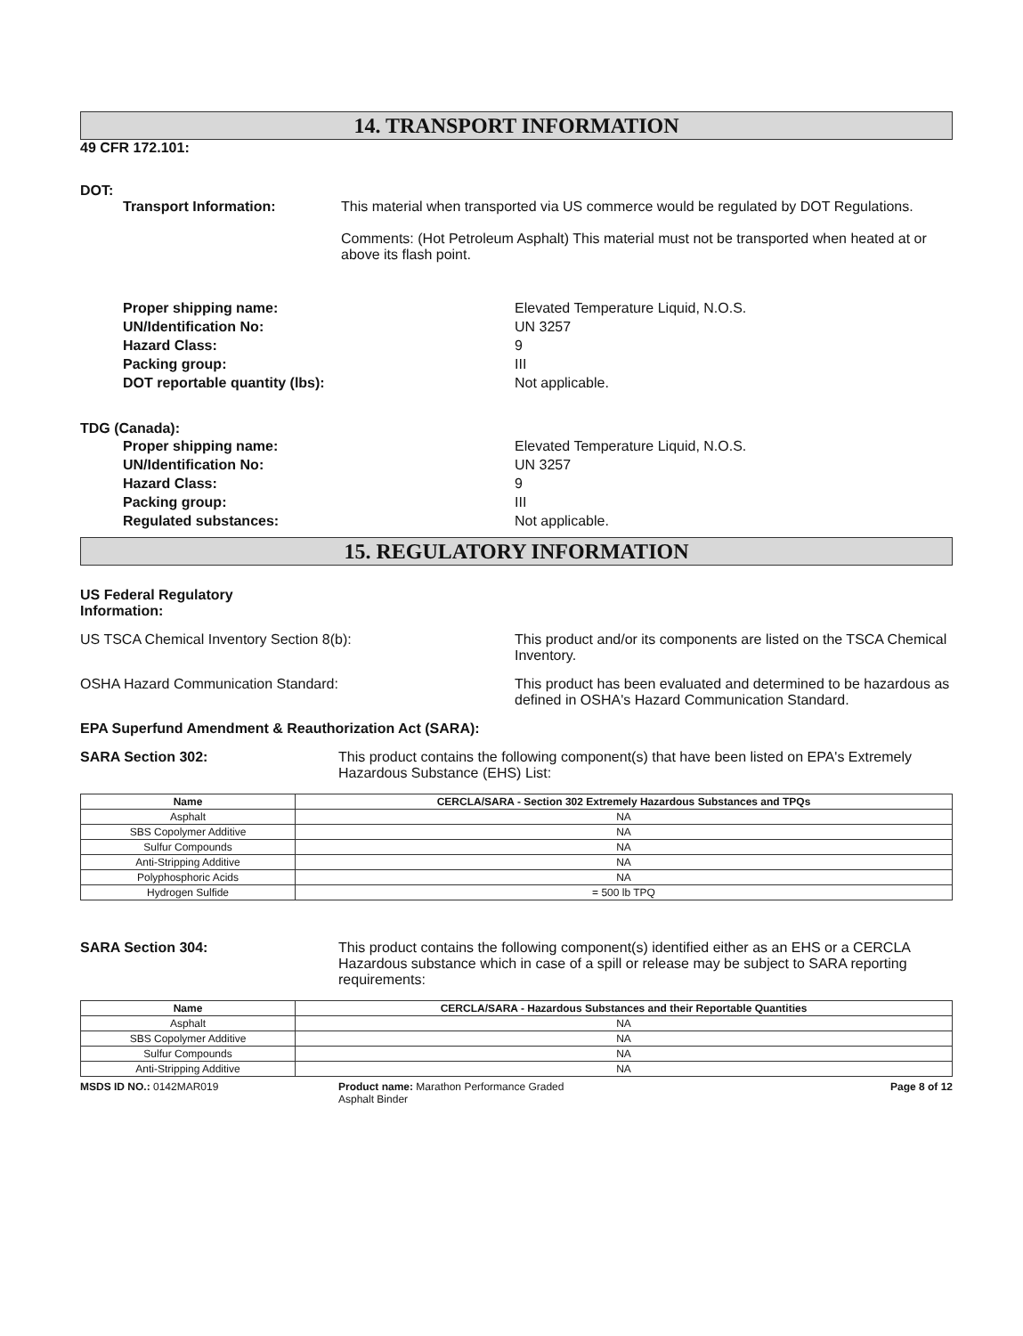14. TRANSPORT INFORMATION
49 CFR 172.101:
DOT:
Transport Information: This material when transported via US commerce would be regulated by DOT Regulations.
Comments: (Hot Petroleum Asphalt) This material must not be transported when heated at or above its flash point.
Proper shipping name: Elevated Temperature Liquid, N.O.S.
UN/Identification No: UN 3257
Hazard Class: 9
Packing group: III
DOT reportable quantity (lbs): Not applicable.
TDG (Canada):
Proper shipping name: Elevated Temperature Liquid, N.O.S.
UN/Identification No: UN 3257
Hazard Class: 9
Packing group: III
Regulated substances: Not applicable.
15. REGULATORY INFORMATION
US Federal Regulatory
Information:
US TSCA Chemical Inventory Section 8(b): This product and/or its components are listed on the TSCA Chemical Inventory.
OSHA Hazard Communication Standard: This product has been evaluated and determined to be hazardous as defined in OSHA's Hazard Communication Standard.
EPA Superfund Amendment & Reauthorization Act (SARA):
SARA Section 302: This product contains the following component(s) that have been listed on EPA's Extremely Hazardous Substance (EHS) List:
| Name | CERCLA/SARA - Section 302 Extremely Hazardous Substances and TPQs |
| --- | --- |
| Asphalt | NA |
| SBS Copolymer Additive | NA |
| Sulfur Compounds | NA |
| Anti-Stripping Additive | NA |
| Polyphosphoric Acids | NA |
| Hydrogen Sulfide | = 500 lb TPQ |
SARA Section 304: This product contains the following component(s) identified either as an EHS or a CERCLA Hazardous substance which in case of a spill or release may be subject to SARA reporting requirements:
| Name | CERCLA/SARA - Hazardous Substances and their Reportable Quantities |
| --- | --- |
| Asphalt | NA |
| SBS Copolymer Additive | NA |
| Sulfur Compounds | NA |
| Anti-Stripping Additive | NA |
MSDS ID NO.: 0142MAR019 Product name: Marathon Performance Graded
Asphalt Binder
Page 8 of 12